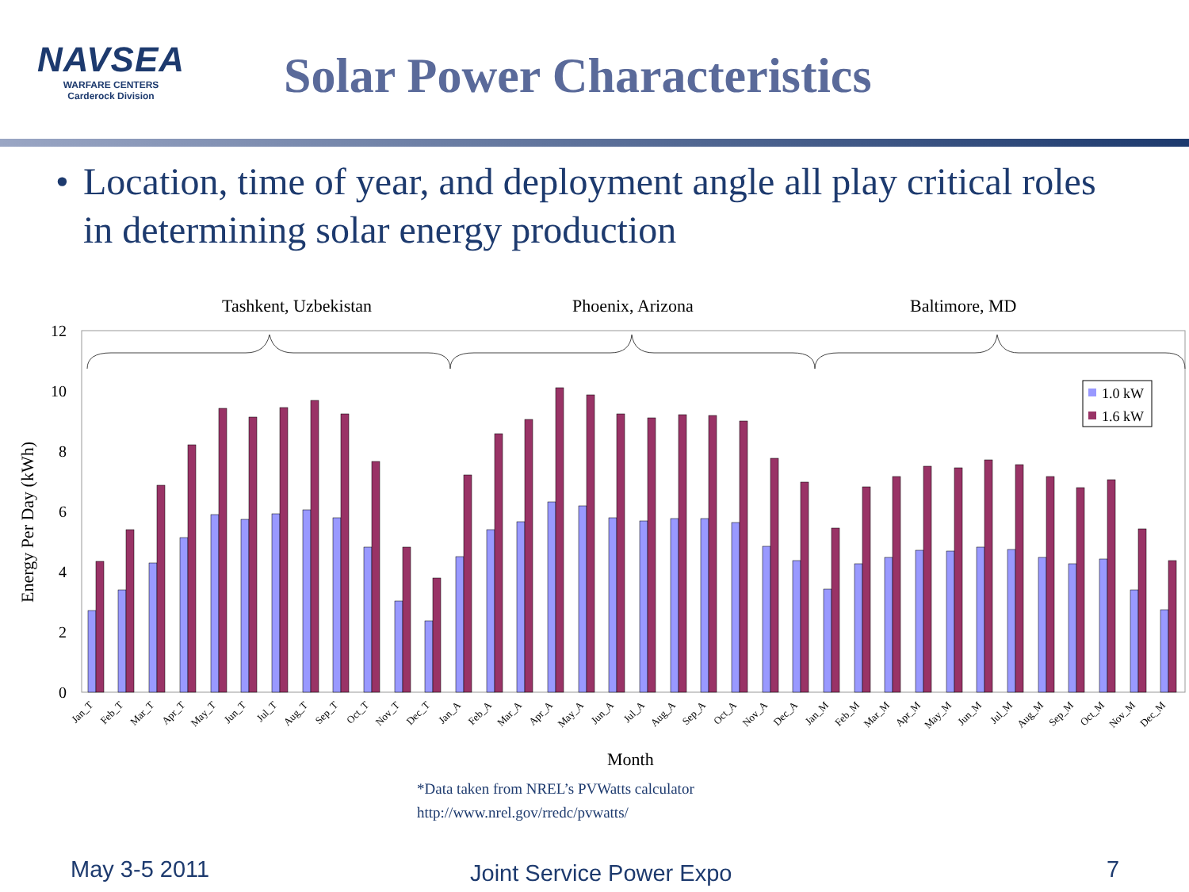NAVSEA
WARFARE CENTERS
Carderock Division
Solar Power Characteristics
• Location, time of year, and deployment angle all play critical roles in determining solar energy production
Tashkent, Uzbekistan
Phoenix, Arizona
Baltimore, MD
0
2
4
6
8
10
12
Energy Per Day (kWh)
1.0 kW
1.6 kW
Jan_T
Feb_T
Mar_T
Apr_T
May_T
Jun_T
Jul_T
Aug_T
Sep_T
Oct_T
Nov_T
Dec_T
Jan_A
Feb_A
Mar_A
Apr_A
May_A
Jun_A
Jul_A
Aug_A
Sep_A
Oct_A
Nov_A
Dec_A
Jan_M
Feb_M
Mar_M
Apr_M
May_M
Jun_M
Jul_M
Aug_M
Sep_M
Oct_M
Nov_M
Dec_M
Month
*Data taken from NREL’s PVWatts calculator
http://www.nrel.gov/rredc/pvwatts/
May 3-5 2011 Joint Service Power Expo 7